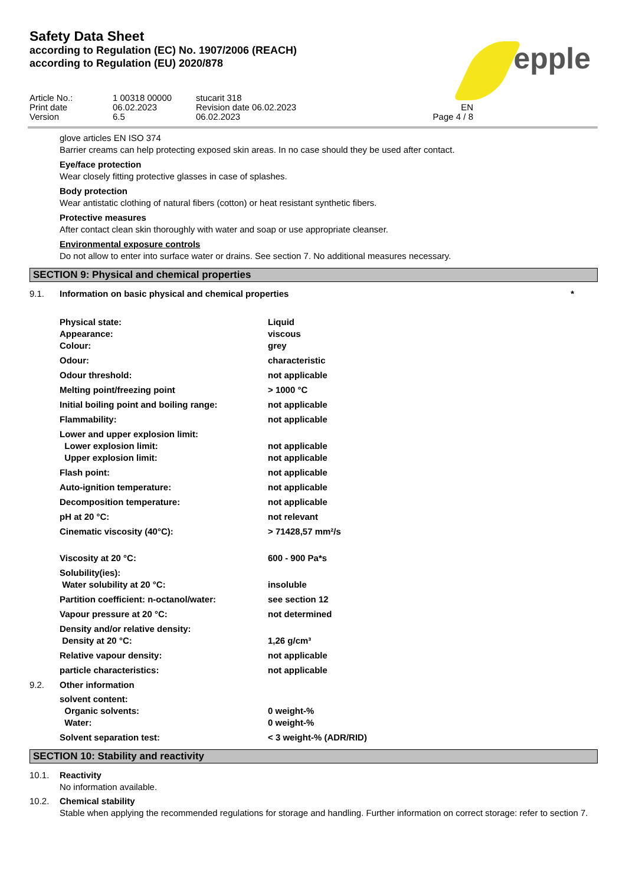epple
Safety Data Sheet
according to Regulation (EC) No. 1907/2006 (REACH)
according to Regulation (EU) 2020/878
Article No.:
1 00318 00000
stucarit 318
Print date
06.02.2023
Revision date 06.02.2023
EN
Version
6.5
06.02.2023
Page 4 / 8
glove articles EN ISO 374
Barrier creams can help protecting exposed skin areas. In no case should they be used after contact.
Eye/face protection
Wear closely fitting protective glasses in case of splashes.
Body protection
Wear antistatic clothing of natural fibers (cotton) or heat resistant synthetic fibers.
Protective measures
After contact clean skin thoroughly with water and soap or use appropriate cleanser.
Environmental exposure controls
Do not allow to enter into surface water or drains. See section 7. No additional measures necessary.
SECTION 9: Physical and chemical properties
9.1. Information on basic physical and chemical properties *
Physical state:
Appearance:
Colour: Liquid
viscous
grey
Odour: characteristic
Odour threshold: not applicable
Melting point/freezing point > 1000 °C
Initial boiling point and boiling range: not applicable
Flammability: not applicable
Lower and upper explosion limit:
Lower explosion limit:
Upper explosion limit:
not applicable
not applicable
Flash point: not applicable
Auto-ignition temperature: not applicable
Decomposition temperature: not applicable
pH at 20 °C: not relevant
Cinematic viscosity (40°C): > 71428,57 mm²/s
Viscosity at 20 °C: 600 - 900 Pa*s
Solubility(ies):
Water solubility at 20 °C:
insoluble
Partition coefficient: n-octanol/water: see section 12
Vapour pressure at 20 °C: not determined
Density and/or relative density:
Density at 20 °C:
1,26 g/cm³
Relative vapour density: not applicable
particle characteristics: not applicable
9.2. Other information
solvent content:
Organic solvents:
Water:
0 weight-%
0 weight-%
Solvent separation test: < 3 weight-% (ADR/RID)
SECTION 10: Stability and reactivity
10.1. Reactivity
No information available.
10.2. Chemical stability
Stable when applying the recommended regulations for storage and handling. Further information on correct storage: refer to section 7.